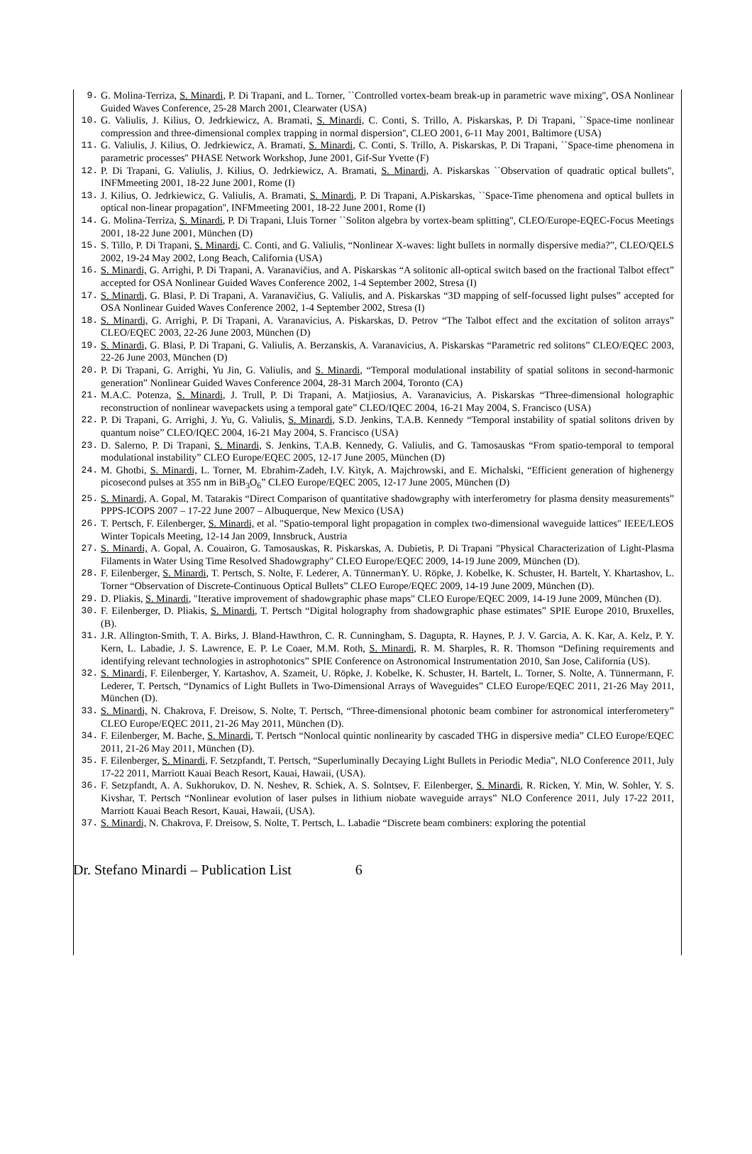9. G. Molina-Terriza, S. Minardi, P. Di Trapani, and L. Torner, ``Controlled vortex-beam break-up in parametric wave mixing'', OSA Nonlinear Guided Waves Conference, 25-28 March 2001, Clearwater (USA)
10. G. Valiulis, J. Kilius, O. Jedrkiewicz, A. Bramati, S. Minardi, C. Conti, S. Trillo, A. Piskarskas, P. Di Trapani, ``Space-time nonlinear compression and three-dimensional complex trapping in normal dispersion'', CLEO 2001, 6-11 May 2001, Baltimore (USA)
11. G. Valiulis, J. Kilius, O. Jedrkiewicz, A. Bramati, S. Minardi, C. Conti, S. Trillo, A. Piskarskas, P. Di Trapani, ``Space-time phenomena in parametric processes'' PHASE Network Workshop, June 2001, Gif-Sur Yvette (F)
12. P. Di Trapani, G. Valiulis, J. Kilius, O. Jedrkiewicz, A. Bramati, S. Minardi, A. Piskarskas ``Observation of quadratic optical bullets'', INFMmeeting 2001, 18-22 June 2001, Rome (I)
13. J. Kilius, O. Jedrkiewicz, G. Valiulis, A. Bramati, S. Minardi, P. Di Trapani, A.Piskarskas, ``Space-Time phenomena and optical bullets in optical non-linear propagation'', INFMmeeting 2001, 18-22 June 2001, Rome (I)
14. G. Molina-Terriza, S. Minardi, P. Di Trapani, Lluis Torner ``Soliton algebra by vortex-beam splitting'', CLEO/Europe-EQEC-Focus Meetings 2001, 18-22 June 2001, München (D)
15. S. Tillo, P. Di Trapani, S. Minardi, C. Conti, and G. Valiulis, “Nonlinear X-waves: light bullets in normally dispersive media?”, CLEO/QELS 2002, 19-24 May 2002, Long Beach, California (USA)
16. S. Minardi, G. Arrighi, P. Di Trapani, A. Varanavičius, and A. Piskarskas “A solitonic all-optical switch based on the fractional Talbot effect” accepted for OSA Nonlinear Guided Waves Conference 2002, 1-4 September 2002, Stresa (I)
17. S. Minardi, G. Blasi, P. Di Trapani, A. Varanavičius, G. Valiulis, and A. Piskarskas “3D mapping of self-focussed light pulses” accepted for OSA Nonlinear Guided Waves Conference 2002, 1-4 September 2002, Stresa (I)
18. S. Minardi, G. Arrighi, P. Di Trapani, A. Varanavicius, A. Piskarskas, D. Petrov “The Talbot effect and the excitation of soliton arrays” CLEO/EQEC 2003, 22-26 June 2003, München (D)
19. S. Minardi, G. Blasi, P. Di Trapani, G. Valiulis, A. Berzanskis, A. Varanavicius, A. Piskarskas “Parametric red solitons” CLEO/EQEC 2003, 22-26 June 2003, München (D)
20. P. Di Trapani, G. Arrighi, Yu Jin, G. Valiulis, and S. Minardi, “Temporal modulational instability of spatial solitons in second-harmonic generation” Nonlinear Guided Waves Conference 2004, 28-31 March 2004, Toronto (CA)
21. M.A.C. Potenza, S. Minardi, J. Trull, P. Di Trapani, A. Matjiosius, A. Varanavicius, A. Piskarskas “Three-dimensional holographic reconstruction of nonlinear wavepackets using a temporal gate” CLEO/IQEC 2004, 16-21 May 2004, S. Francisco (USA)
22. P. Di Trapani, G. Arrighi, J. Yu, G. Valiulis, S. Minardi, S.D. Jenkins, T.A.B. Kennedy “Temporal instability of spatial solitons driven by quantum noise” CLEO/IQEC 2004, 16-21 May 2004, S. Francisco (USA)
23. D. Salerno, P. Di Trapani, S. Minardi, S. Jenkins, T.A.B. Kennedy, G. Valiulis, and G. Tamosauskas “From spatio-temporal to temporal modulational instability” CLEO Europe/EQEC 2005, 12-17 June 2005, München (D)
24. M. Ghotbi, S. Minardi, L. Torner, M. Ebrahim-Zadeh, I.V. Kityk, A. Majchrowski, and E. Michalski, “Efficient generation of highenergy picosecond pulses at 355 nm in BiB<sub>3</sub>O<sub>6</sub>” CLEO Europe/EQEC 2005, 12-17 June 2005, München (D)
25. S. Minardi, A. Gopal, M. Tatarakis “Direct Comparison of quantitative shadowgraphy with interferometry for plasma density measurements” PPPS-ICOPS 2007 – 17-22 June 2007 – Albuquerque, New Mexico (USA)
26. T. Pertsch, F. Eilenberger, S. Minardi, et al. "Spatio-temporal light propagation in complex two-dimensional waveguide lattices" IEEE/LEOS Winter Topicals Meeting, 12-14 Jan 2009, Innsbruck, Austria
27. S. Minardi, A. Gopal, A. Couairon, G. Tamosauskas, R. Piskarskas, A. Dubietis, P. Di Trapani "Physical Characterization of Light-Plasma Filaments in Water Using Time Resolved Shadowgraphy" CLEO Europe/EQEC 2009, 14-19 June 2009, München (D).
28. F. Eilenberger, S. Minardi, T. Pertsch, S. Nolte, F. Lederer, A. TünnermanY. U. Röpke, J. Kobelke, K. Schuster, H. Bartelt, Y. Khartashov, L. Torner “Observation of Discrete-Continuous Optical Bullets” CLEO Europe/EQEC 2009, 14-19 June 2009, München (D).
29. D. Pliakis, S. Minardi, "Iterative improvement of shadowgraphic phase maps" CLEO Europe/EQEC 2009, 14-19 June 2009, München (D).
30. F. Eilenberger, D. Pliakis, S. Minardi, T. Pertsch “Digital holography from shadowgraphic phase estimates” SPIE Europe 2010, Bruxelles, (B).
31. J.R. Allington-Smith, T. A. Birks, J. Bland-Hawthron, C. R. Cunningham, S. Dagupta, R. Haynes, P. J. V. Garcia, A. K. Kar, A. Kelz, P. Y. Kern, L. Labadie, J. S. Lawrence, E. P. Le Coaer, M.M. Roth, S. Minardi, R. M. Sharples, R. R. Thomson “Defining requirements and identifying relevant technologies in astrophotonics” SPIE Conference on Astronomical Instrumentation 2010, San Jose, California (US).
32. S. Minardi, F. Eilenberger, Y. Kartashov, A. Szameit, U. Röpke, J. Kobelke, K. Schuster, H. Bartelt, L. Torner, S. Nolte, A. Tünnermann, F. Lederer, T. Pertsch, “Dynamics of Light Bullets in Two-Dimensional Arrays of Waveguides” CLEO Europe/EQEC 2011, 21-26 May 2011, München (D).
33. S. Minardi, N. Chakrova, F. Dreisow, S. Nolte, T. Pertsch, “Three-dimensional photonic beam combiner for astronomical interferometery” CLEO Europe/EQEC 2011, 21-26 May 2011, München (D).
34. F. Eilenberger, M. Bache, S. Minardi, T. Pertsch “Nonlocal quintic nonlinearity by cascaded THG in dispersive media” CLEO Europe/EQEC 2011, 21-26 May 2011, München (D).
35. F. Eilenberger, S. Minardi, F. Setzpfandt, T. Pertsch, “Superluminally Decaying Light Bullets in Periodic Media”, NLO Conference 2011, July 17-22 2011, Marriott Kauai Beach Resort, Kauai, Hawaii, (USA).
36. F. Setzpfandt, A. A. Sukhorukov, D. N. Neshev, R. Schiek, A. S. Solntsev, F. Eilenberger, S. Minardi, R. Ricken, Y. Min, W. Sohler, Y. S. Kivshar, T. Pertsch “Nonlinear evolution of laser pulses in lithium niobate waveguide arrays” NLO Conference 2011, July 17-22 2011, Marriott Kauai Beach Resort, Kauai, Hawaii, (USA).
37. S. Minardi, N. Chakrova, F. Dreisow, S. Nolte, T. Pertsch, L. Labadie “Discrete beam combiners: exploring the potential
Dr. Stefano Minardi – Publication List 6